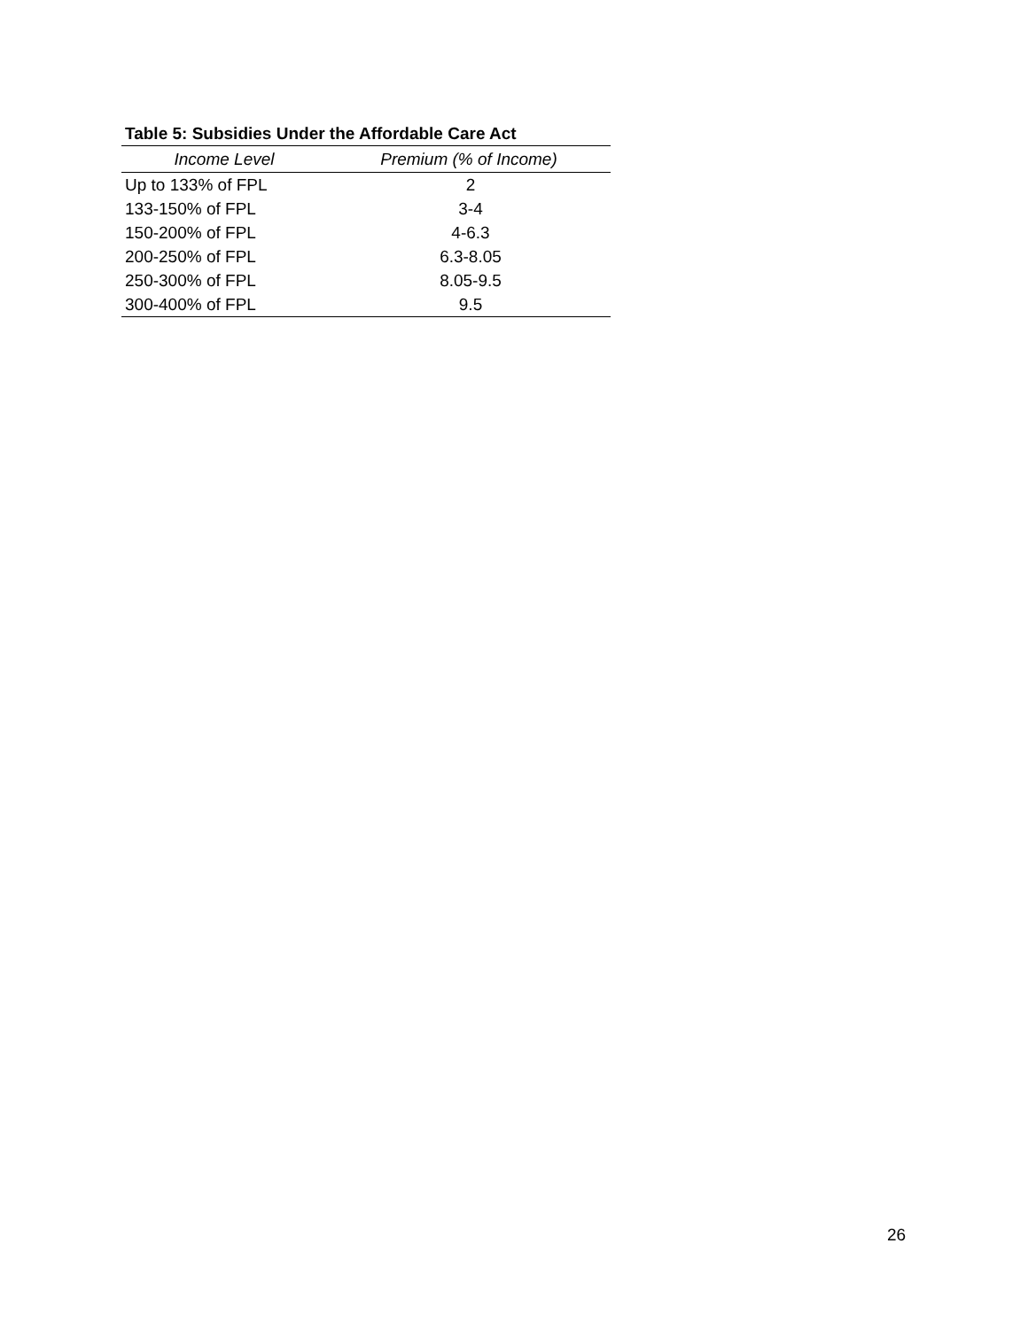Table 5: Subsidies Under the Affordable Care Act
| Income Level | Premium (% of Income) |
| --- | --- |
| Up to 133% of FPL | 2 |
| 133-150% of FPL | 3-4 |
| 150-200% of FPL | 4-6.3 |
| 200-250% of FPL | 6.3-8.05 |
| 250-300% of FPL | 8.05-9.5 |
| 300-400% of FPL | 9.5 |
26